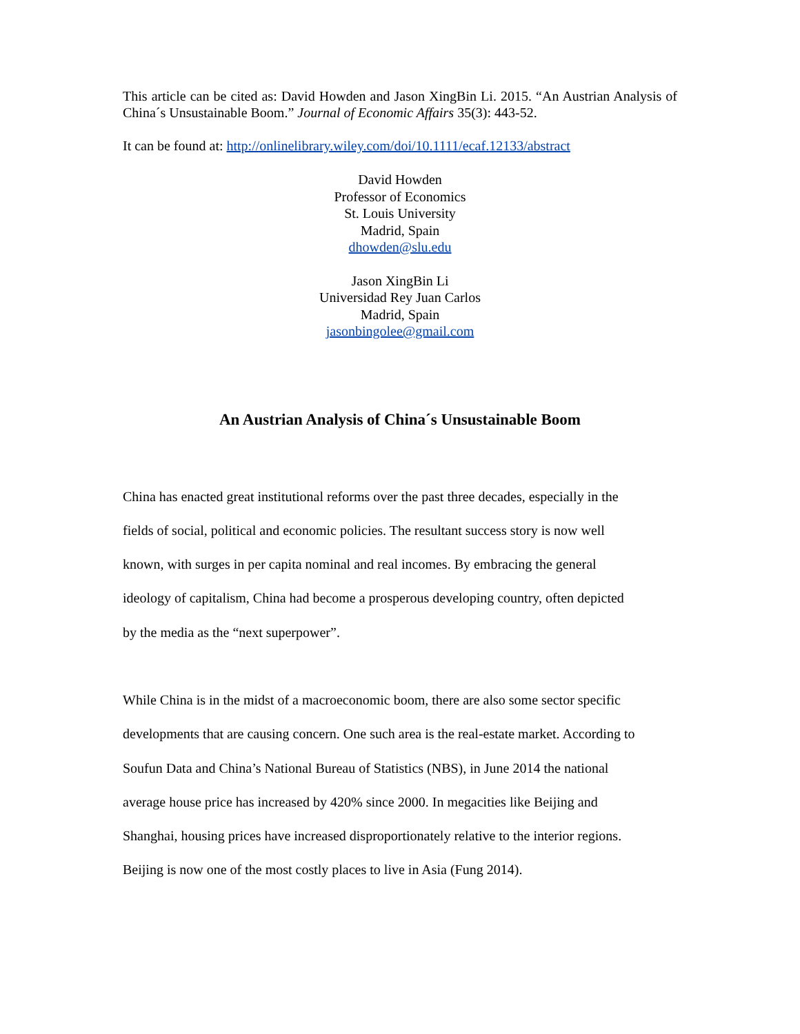This article can be cited as: David Howden and Jason XingBin Li. 2015. “An Austrian Analysis of China´s Unsustainable Boom.” Journal of Economic Affairs 35(3): 443-52.
It can be found at: http://onlinelibrary.wiley.com/doi/10.1111/ecaf.12133/abstract
David Howden
Professor of Economics
St. Louis University
Madrid, Spain
dhowden@slu.edu
Jason XingBin Li
Universidad Rey Juan Carlos
Madrid, Spain
jasonbingolee@gmail.com
An Austrian Analysis of China´s Unsustainable Boom
China has enacted great institutional reforms over the past three decades, especially in the
fields of social, political and economic policies. The resultant success story is now well
known, with surges in per capita nominal and real incomes. By embracing the general
ideology of capitalism, China had become a prosperous developing country, often depicted
by the media as the “next superpower”.
While China is in the midst of a macroeconomic boom, there are also some sector specific
developments that are causing concern. One such area is the real-estate market. According to
Soufun Data and China’s National Bureau of Statistics (NBS), in June 2014 the national
average house price has increased by 420% since 2000. In megacities like Beijing and
Shanghai, housing prices have increased disproportionately relative to the interior regions.
Beijing is now one of the most costly places to live in Asia (Fung 2014).